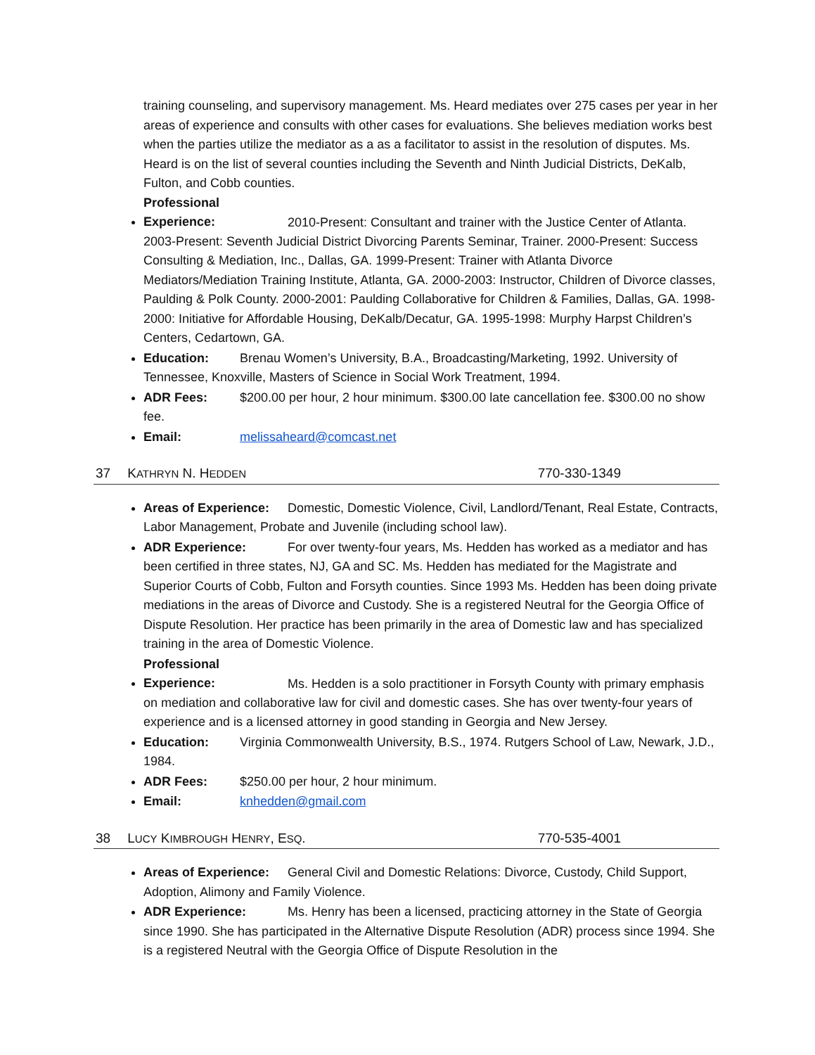training counseling, and supervisory management. Ms. Heard mediates over 275 cases per year in her areas of experience and consults with other cases for evaluations. She believes mediation works best when the parties utilize the mediator as a as a facilitator to assist in the resolution of disputes. Ms. Heard is on the list of several counties including the Seventh and Ninth Judicial Districts, DeKalb, Fulton, and Cobb counties.
Professional Experience: 2010-Present: Consultant and trainer with the Justice Center of Atlanta. 2003-Present: Seventh Judicial District Divorcing Parents Seminar, Trainer. 2000-Present: Success Consulting & Mediation, Inc., Dallas, GA. 1999-Present: Trainer with Atlanta Divorce Mediators/Mediation Training Institute, Atlanta, GA. 2000-2003: Instructor, Children of Divorce classes, Paulding & Polk County. 2000-2001: Paulding Collaborative for Children & Families, Dallas, GA. 1998-2000: Initiative for Affordable Housing, DeKalb/Decatur, GA. 1995-1998: Murphy Harpst Children’s Centers, Cedartown, GA.
Education: Brenau Women’s University, B.A., Broadcasting/Marketing, 1992. University of Tennessee, Knoxville, Masters of Science in Social Work Treatment, 1994.
ADR Fees: $200.00 per hour, 2 hour minimum. $300.00 late cancellation fee. $300.00 no show fee.
Email: melissaheard@comcast.net
37 KATHRYN N. HEDDEN 770-330-1349
Areas of Experience: Domestic, Domestic Violence, Civil, Landlord/Tenant, Real Estate, Contracts, Labor Management, Probate and Juvenile (including school law).
ADR Experience: For over twenty-four years, Ms. Hedden has worked as a mediator and has been certified in three states, NJ, GA and SC. Ms. Hedden has mediated for the Magistrate and Superior Courts of Cobb, Fulton and Forsyth counties. Since 1993 Ms. Hedden has been doing private mediations in the areas of Divorce and Custody. She is a registered Neutral for the Georgia Office of Dispute Resolution. Her practice has been primarily in the area of Domestic law and has specialized training in the area of Domestic Violence.
Professional Experience: Ms. Hedden is a solo practitioner in Forsyth County with primary emphasis on mediation and collaborative law for civil and domestic cases. She has over twenty-four years of experience and is a licensed attorney in good standing in Georgia and New Jersey.
Education: Virginia Commonwealth University, B.S., 1974. Rutgers School of Law, Newark, J.D., 1984.
ADR Fees: $250.00 per hour, 2 hour minimum.
Email: knhedden@gmail.com
38 LUCY KIMBROUGH HENRY, ESQ. 770-535-4001
Areas of Experience: General Civil and Domestic Relations: Divorce, Custody, Child Support, Adoption, Alimony and Family Violence.
ADR Experience: Ms. Henry has been a licensed, practicing attorney in the State of Georgia since 1990. She has participated in the Alternative Dispute Resolution (ADR) process since 1994. She is a registered Neutral with the Georgia Office of Dispute Resolution in the